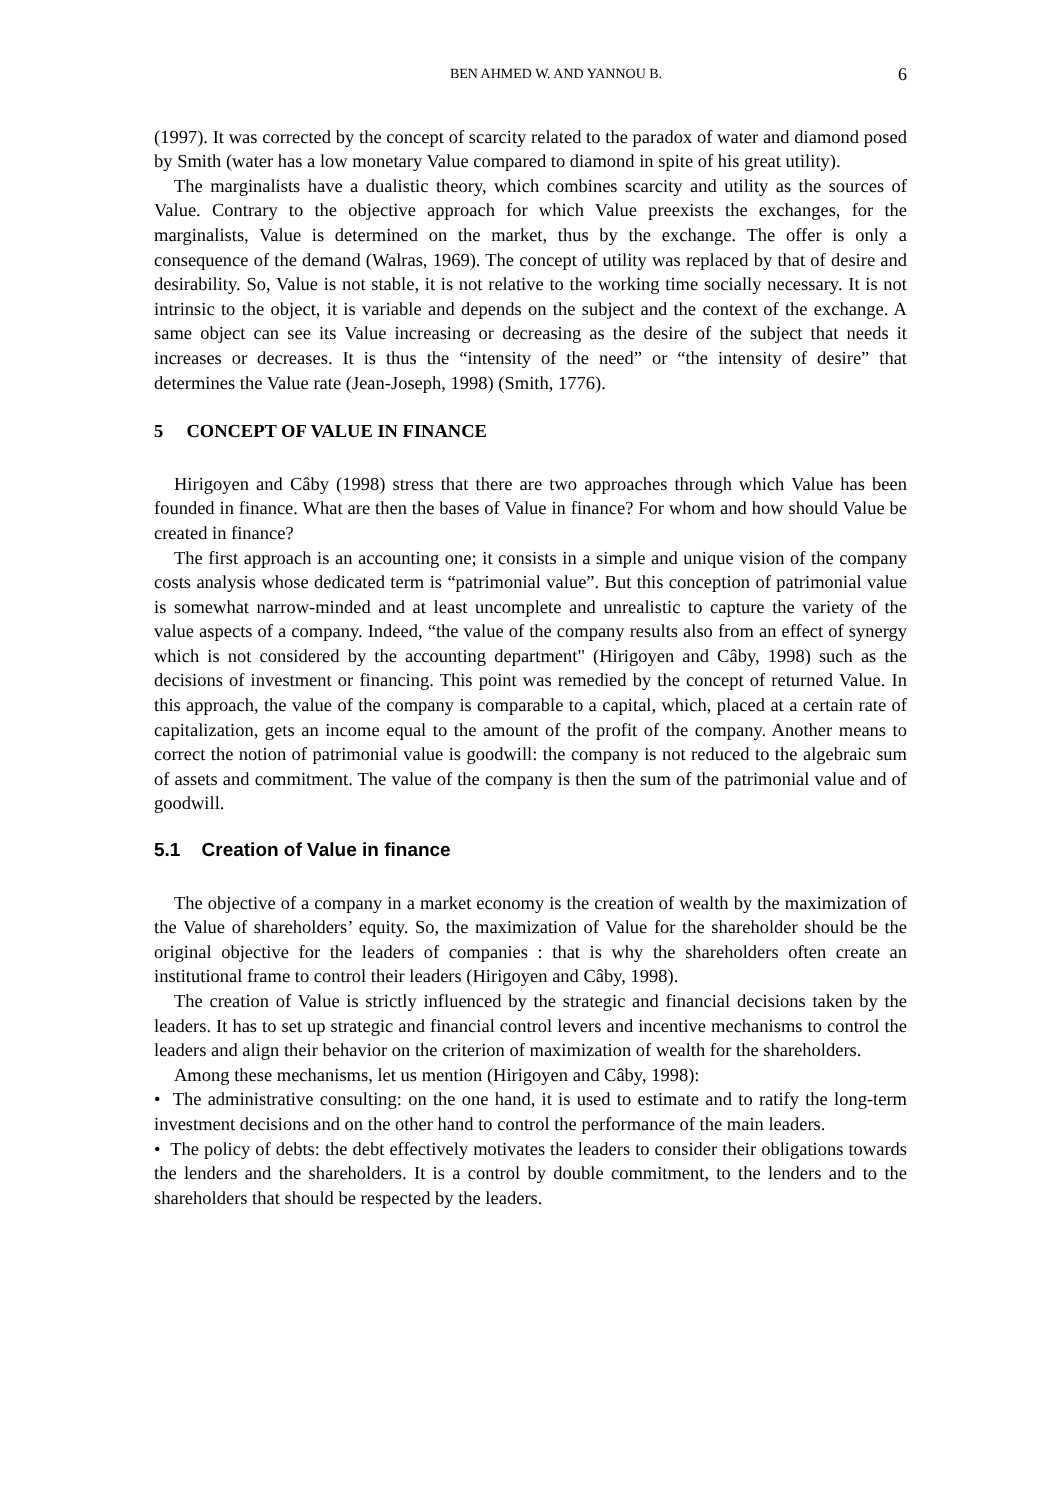BEN AHMED W. AND YANNOU B. 6
(1997). It was corrected by the concept of scarcity related to the paradox of water and diamond posed by Smith (water has a low monetary Value compared to diamond in spite of his great utility).
The marginalists have a dualistic theory, which combines scarcity and utility as the sources of Value. Contrary to the objective approach for which Value preexists the exchanges, for the marginalists, Value is determined on the market, thus by the exchange. The offer is only a consequence of the demand (Walras, 1969). The concept of utility was replaced by that of desire and desirability. So, Value is not stable, it is not relative to the working time socially necessary. It is not intrinsic to the object, it is variable and depends on the subject and the context of the exchange. A same object can see its Value increasing or decreasing as the desire of the subject that needs it increases or decreases. It is thus the “intensity of the need” or “the intensity of desire” that determines the Value rate (Jean-Joseph, 1998) (Smith, 1776).
5 CONCEPT OF VALUE IN FINANCE
Hirigoyen and Câby (1998) stress that there are two approaches through which Value has been founded in finance. What are then the bases of Value in finance? For whom and how should Value be created in finance?
The first approach is an accounting one; it consists in a simple and unique vision of the company costs analysis whose dedicated term is “patrimonial value”. But this conception of patrimonial value is somewhat narrow-minded and at least uncomplete and unrealistic to capture the variety of the value aspects of a company. Indeed, “the value of the company results also from an effect of synergy which is not considered by the accounting department" (Hirigoyen and Câby, 1998) such as the decisions of investment or financing. This point was remedied by the concept of returned Value. In this approach, the value of the company is comparable to a capital, which, placed at a certain rate of capitalization, gets an income equal to the amount of the profit of the company. Another means to correct the notion of patrimonial value is goodwill: the company is not reduced to the algebraic sum of assets and commitment. The value of the company is then the sum of the patrimonial value and of goodwill.
5.1 Creation of Value in finance
The objective of a company in a market economy is the creation of wealth by the maximization of the Value of shareholders’ equity. So, the maximization of Value for the shareholder should be the original objective for the leaders of companies : that is why the shareholders often create an institutional frame to control their leaders (Hirigoyen and Câby, 1998).
The creation of Value is strictly influenced by the strategic and financial decisions taken by the leaders. It has to set up strategic and financial control levers and incentive mechanisms to control the leaders and align their behavior on the criterion of maximization of wealth for the shareholders.
Among these mechanisms, let us mention (Hirigoyen and Câby, 1998):
• The administrative consulting: on the one hand, it is used to estimate and to ratify the long-term investment decisions and on the other hand to control the performance of the main leaders.
• The policy of debts: the debt effectively motivates the leaders to consider their obligations towards the lenders and the shareholders. It is a control by double commitment, to the lenders and to the shareholders that should be respected by the leaders.